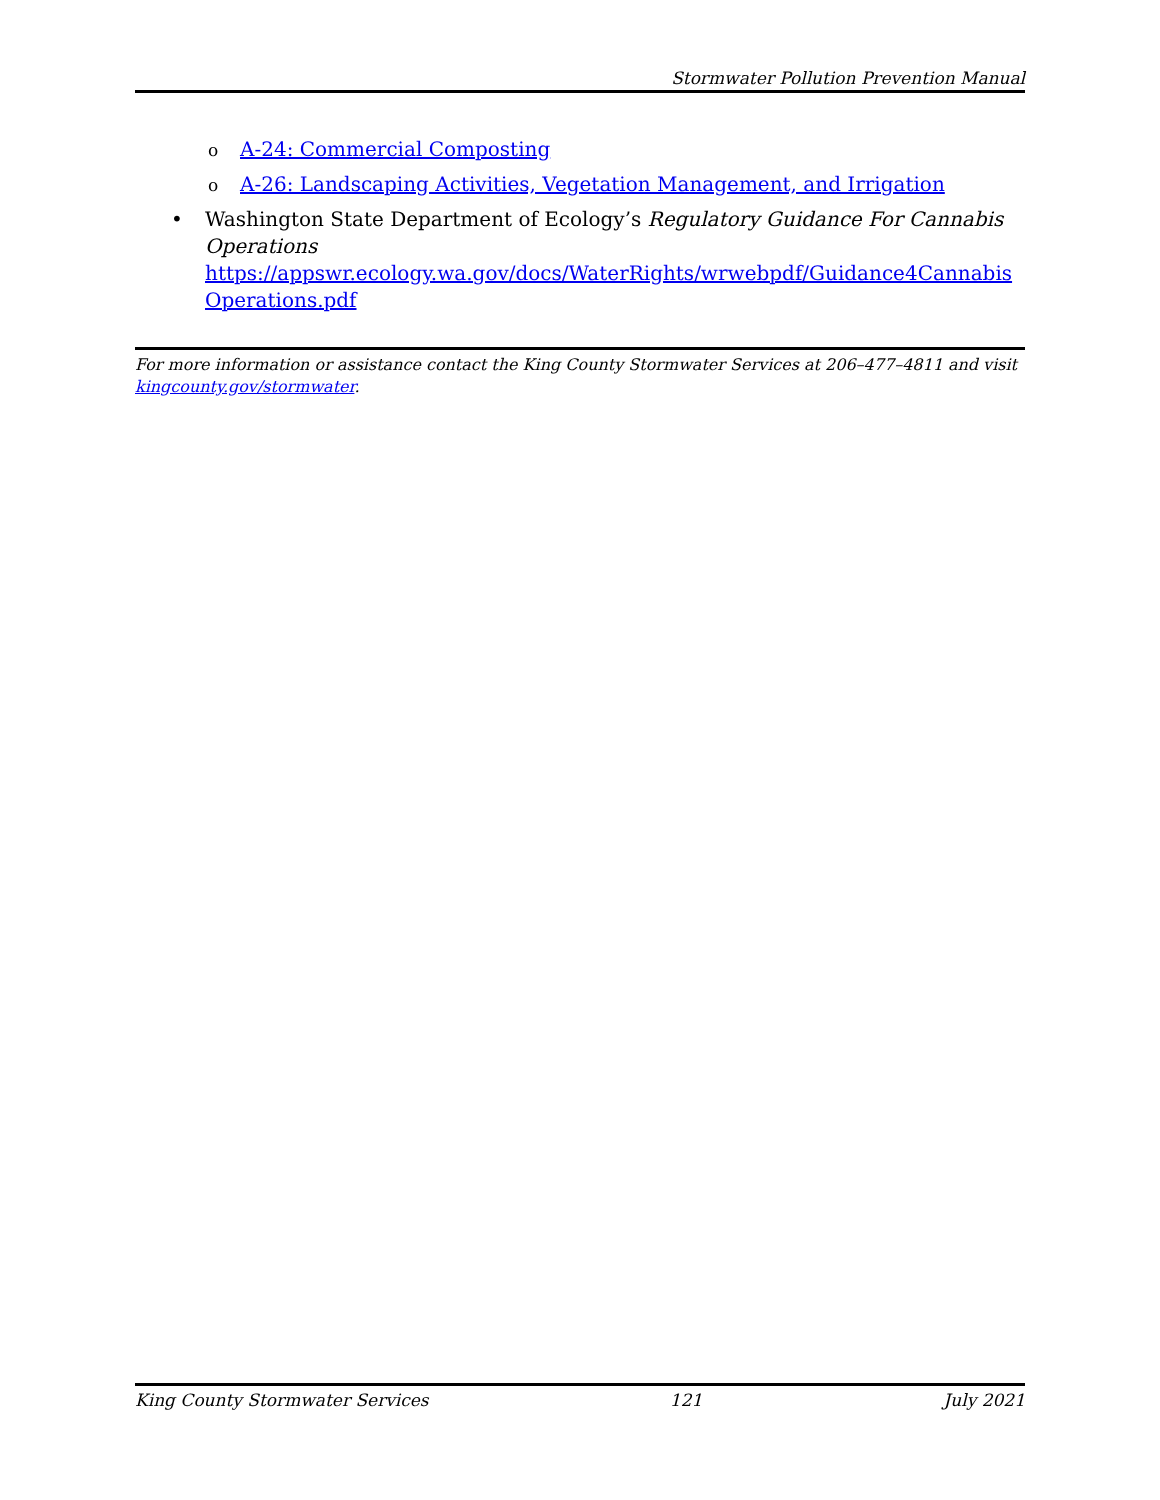Stormwater Pollution Prevention Manual
o A-24: Commercial Composting
o A-26: Landscaping Activities, Vegetation Management, and Irrigation
• Washington State Department of Ecology’s Regulatory Guidance For Cannabis Operations
https://appswr.ecology.wa.gov/docs/WaterRights/wrwebpdf/Guidance4Cannabis Operations.pdf
For more information or assistance contact the King County Stormwater Services at 206–477–4811 and visit kingcounty.gov/stormwater.
King County Stormwater Services 121 July 2021